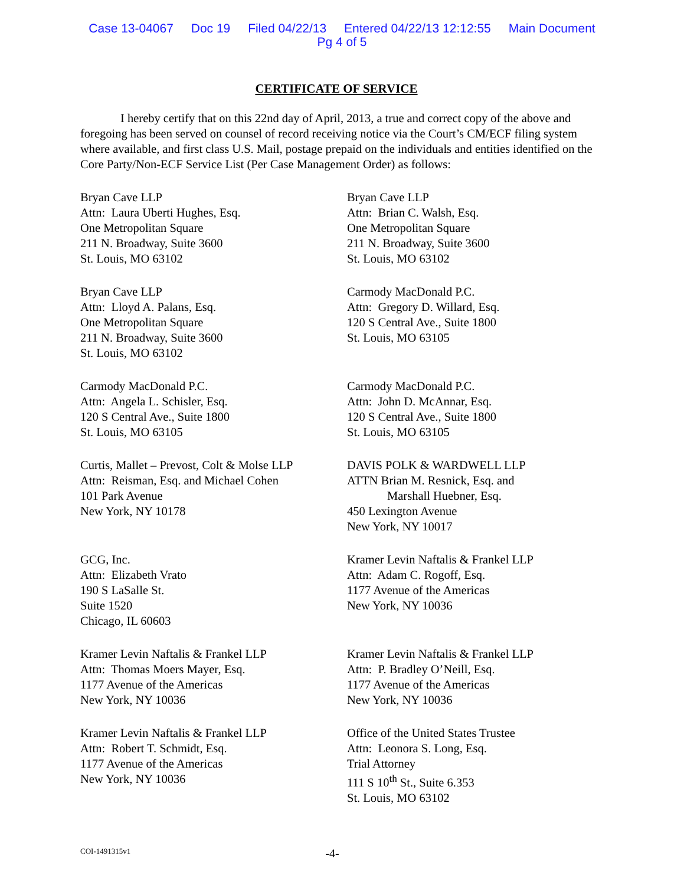Case 13-04067 Doc 19 Filed 04/22/13 Entered 04/22/13 12:12:55 Main Document
Pg 4 of 5
CERTIFICATE OF SERVICE
I hereby certify that on this 22nd day of April, 2013, a true and correct copy of the above and foregoing has been served on counsel of record receiving notice via the Court’s CM/ECF filing system where available, and first class U.S. Mail, postage prepaid on the individuals and entities identified on the Core Party/Non-ECF Service List (Per Case Management Order) as follows:
Bryan Cave LLP
Attn: Laura Uberti Hughes, Esq.
One Metropolitan Square
211 N. Broadway, Suite 3600
St. Louis, MO 63102
Bryan Cave LLP
Attn: Brian C. Walsh, Esq.
One Metropolitan Square
211 N. Broadway, Suite 3600
St. Louis, MO 63102
Bryan Cave LLP
Attn: Lloyd A. Palans, Esq.
One Metropolitan Square
211 N. Broadway, Suite 3600
St. Louis, MO 63102
Carmody MacDonald P.C.
Attn: Gregory D. Willard, Esq.
120 S Central Ave., Suite 1800
St. Louis, MO 63105
Carmody MacDonald P.C.
Attn: Angela L. Schisler, Esq.
120 S Central Ave., Suite 1800
St. Louis, MO 63105
Carmody MacDonald P.C.
Attn: John D. McAnnar, Esq.
120 S Central Ave., Suite 1800
St. Louis, MO 63105
Curtis, Mallet – Prevost, Colt & Molse LLP
Attn: Reisman, Esq. and Michael Cohen
101 Park Avenue
New York, NY 10178
DAVIS POLK & WARDWELL LLP
ATTN Brian M. Resnick, Esq. and
Marshall Huebner, Esq.
450 Lexington Avenue
New York, NY 10017
GCG, Inc.
Attn: Elizabeth Vrato
190 S LaSalle St.
Suite 1520
Chicago, IL 60603
Kramer Levin Naftalis & Frankel LLP
Attn: Adam C. Rogoff, Esq.
1177 Avenue of the Americas
New York, NY 10036
Kramer Levin Naftalis & Frankel LLP
Attn: Thomas Moers Mayer, Esq.
1177 Avenue of the Americas
New York, NY 10036
Kramer Levin Naftalis & Frankel LLP
Attn: P. Bradley O’Neill, Esq.
1177 Avenue of the Americas
New York, NY 10036
Kramer Levin Naftalis & Frankel LLP
Attn: Robert T. Schmidt, Esq.
1177 Avenue of the Americas
New York, NY 10036
Office of the United States Trustee
Attn: Leonora S. Long, Esq.
Trial Attorney
111 S 10<sup>th</sup> St., Suite 6.353
St. Louis, MO 63102
COI-1491315v1 -4-